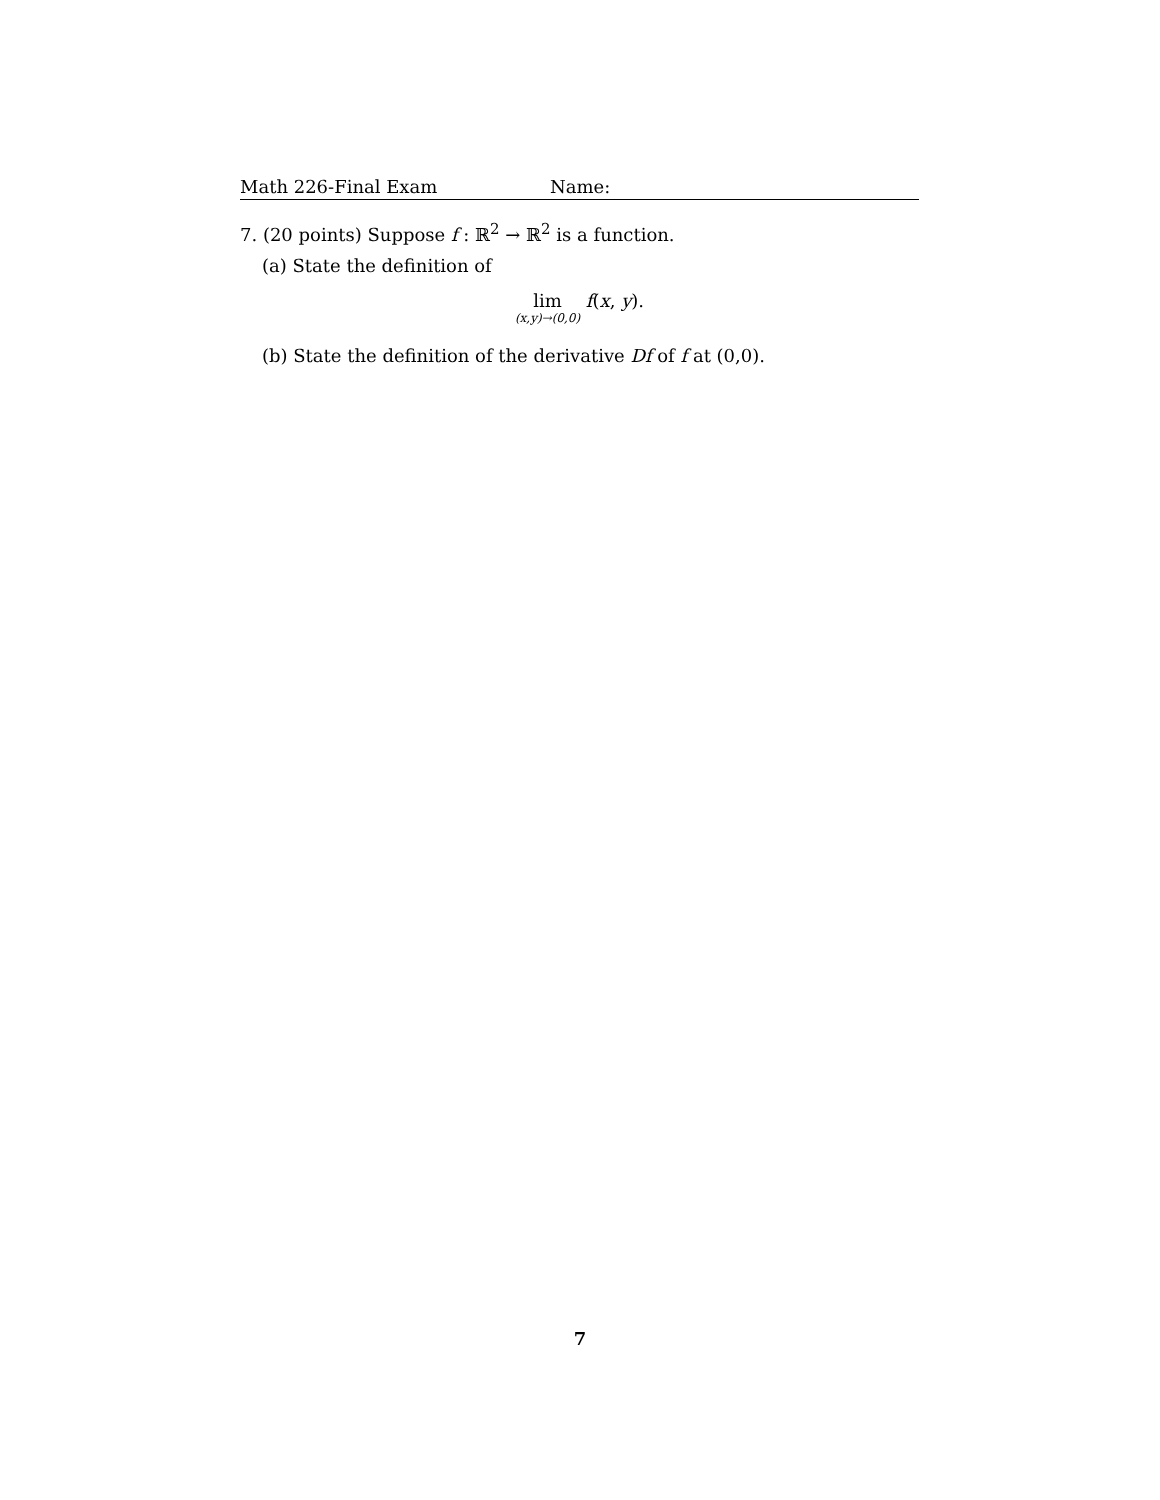Math 226-Final Exam Name:
7. (20 points) Suppose f : ℝ<sup>2</sup> → ℝ<sup>2</sup> is a function.
(a) State the definition of
lim (x,y)→(0,0) f(x, y).
(b) State the definition of the derivative Df of f at (0,0).
7